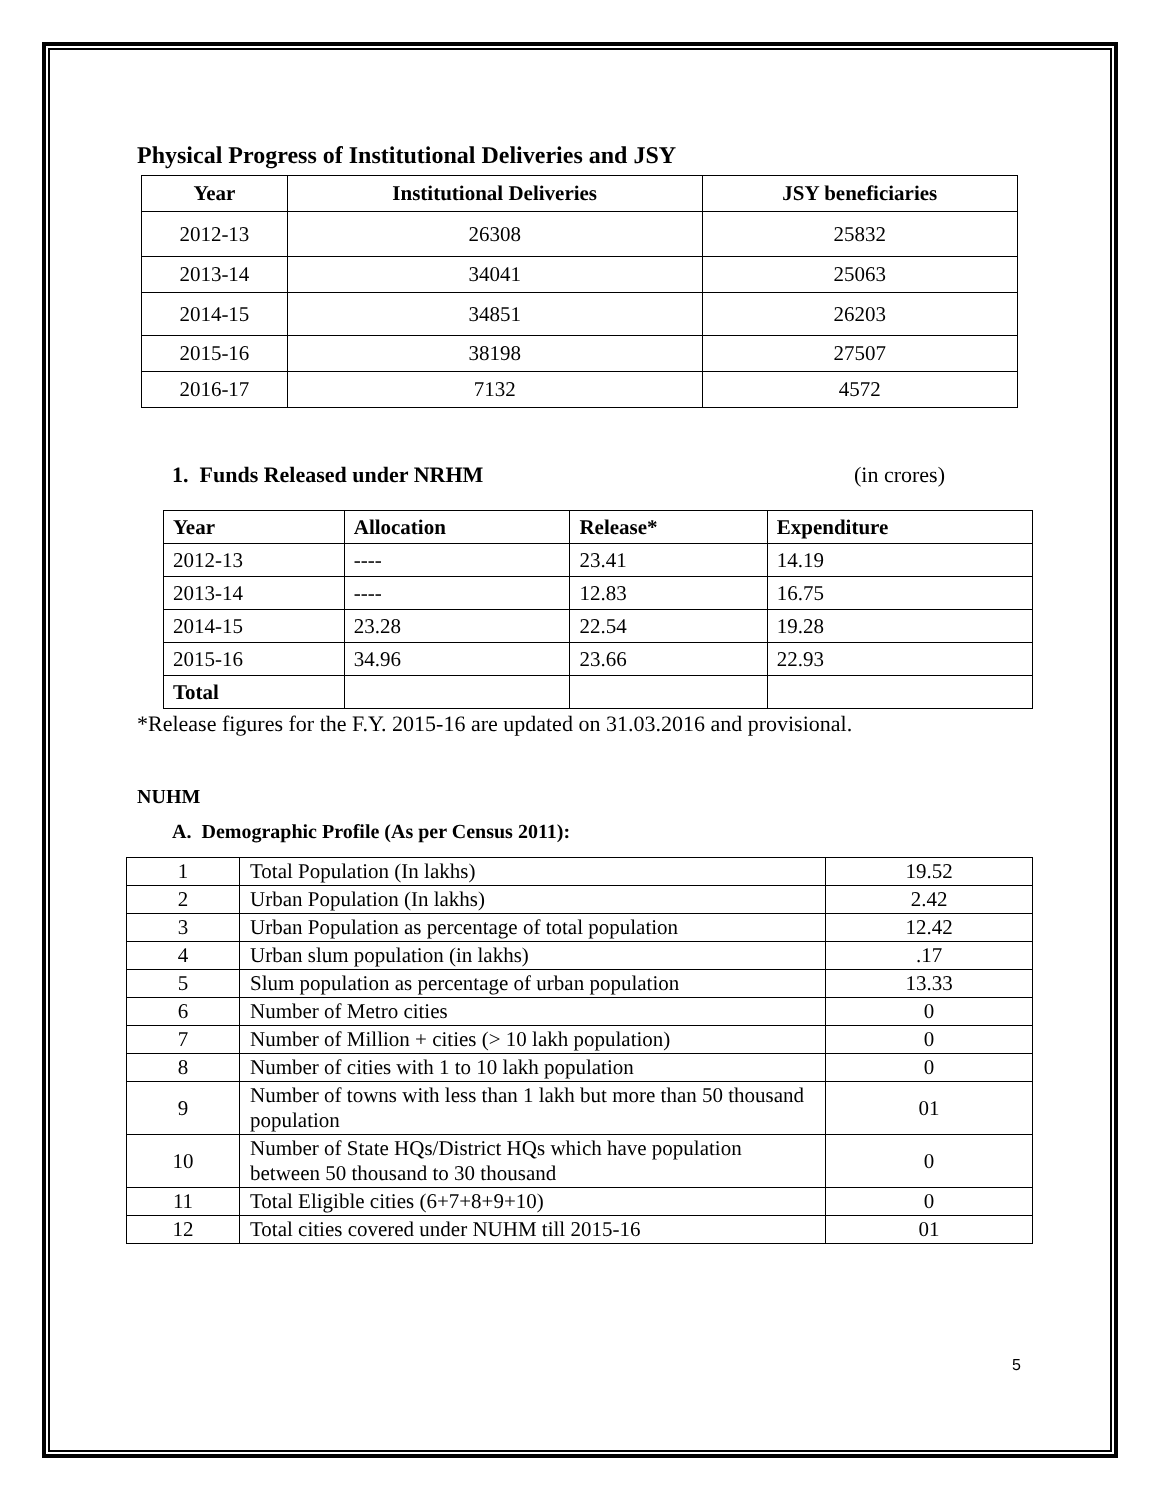Physical Progress of Institutional Deliveries and JSY
| Year | Institutional Deliveries | JSY beneficiaries |
| --- | --- | --- |
| 2012-13 | 26308 | 25832 |
| 2013-14 | 34041 | 25063 |
| 2014-15 | 34851 | 26203 |
| 2015-16 | 38198 | 27507 |
| 2016-17 | 7132 | 4572 |
1. Funds Released under NRHM (in crores)
| Year | Allocation | Release* | Expenditure |
| --- | --- | --- | --- |
| 2012-13 | ---- | 23.41 | 14.19 |
| 2013-14 | ---- | 12.83 | 16.75 |
| 2014-15 | 23.28 | 22.54 | 19.28 |
| 2015-16 | 34.96 | 23.66 | 22.93 |
| Total | | | |
*Release figures for the F.Y. 2015-16 are updated on 31.03.2016 and provisional.
NUHM
A. Demographic Profile (As per Census 2011):
| 1 | Total Population (In lakhs) | 19.52 |
| 2 | Urban Population (In lakhs) | 2.42 |
| 3 | Urban Population as percentage of total population | 12.42 |
| 4 | Urban slum population (in lakhs) | .17 |
| 5 | Slum population as percentage of urban population | 13.33 |
| 6 | Number of Metro cities | 0 |
| 7 | Number of Million + cities (> 10 lakh population) | 0 |
| 8 | Number of cities with 1 to 10 lakh population | 0 |
| 9 | Number of towns with less than 1 lakh but more than 50 thousand population | 01 |
| 10 | Number of State HQs/District HQs which have population between 50 thousand to 30 thousand | 0 |
| 11 | Total Eligible cities (6+7+8+9+10) | 0 |
| 12 | Total cities covered under NUHM till 2015-16 | 01 |
5